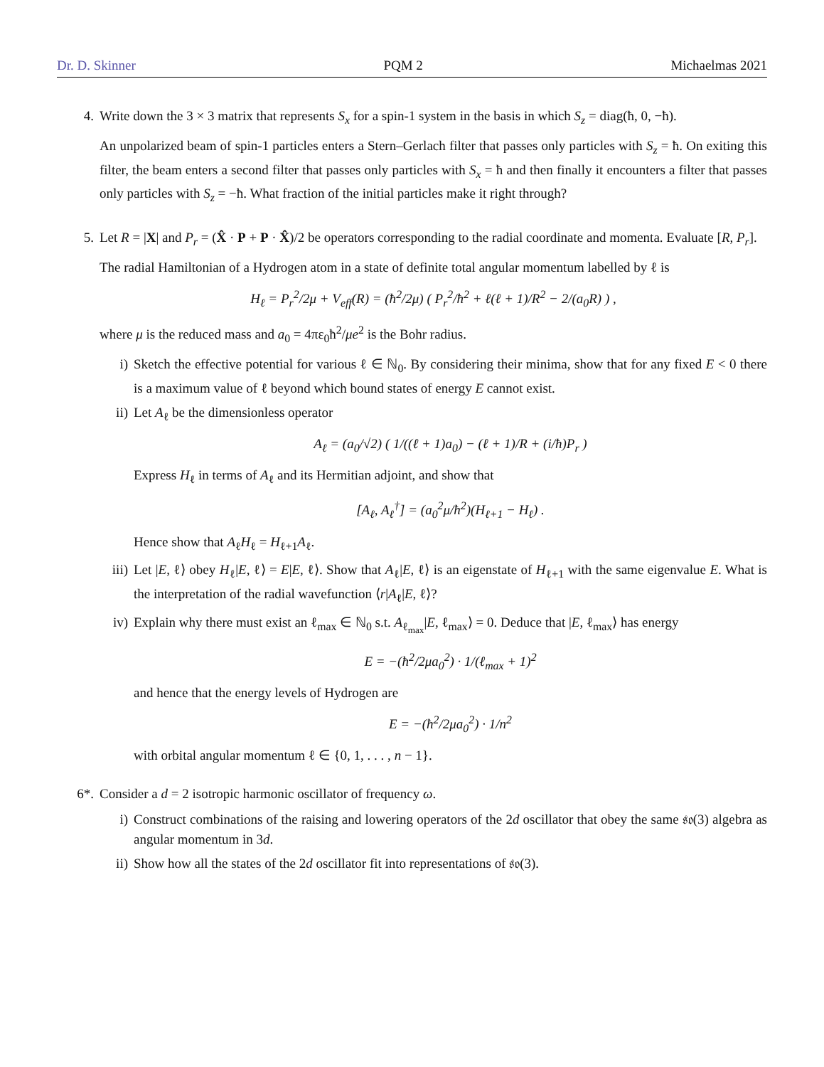Dr. D. Skinner PQM 2 Michaelmas 2021
4. Write down the 3 × 3 matrix that represents S<sub>x</sub> for a spin-1 system in the basis in which S<sub>z</sub> = diag(ħ, 0, −ħ).
An unpolarized beam of spin-1 particles enters a Stern–Gerlach filter that passes only particles with S<sub>z</sub> = ħ. On exiting this filter, the beam enters a second filter that passes only particles with S<sub>x</sub> = ħ and then finally it encounters a filter that passes only particles with S<sub>z</sub> = −ħ. What fraction of the initial particles make it right through?
5. Let R = |X| and P<sub>r</sub> = (X̂ · P + P · X̂)/2 be operators corresponding to the radial coordinate and momenta. Evaluate [R, P<sub>r</sub>].
The radial Hamiltonian of a Hydrogen atom in a state of definite total angular momentum labelled by ℓ is
H<sub>ℓ</sub> = P<sub>r</sub><sup>2</sup>/2μ + V<sub>eff</sub>(R) = (ħ<sup>2</sup>/2μ) ( P<sub>r</sub><sup>2</sup>/ħ<sup>2</sup> + ℓ(ℓ + 1)/R<sup>2</sup> − 2/(a<sub>0</sub>R) ) ,
where μ is the reduced mass and a<sub>0</sub> = 4πε<sub>0</sub>ħ<sup>2</sup>/μe<sup>2</sup> is the Bohr radius.
i) Sketch the effective potential for various ℓ ∈ ℕ<sub>0</sub>. By considering their minima, show that for any fixed E < 0 there is a maximum value of ℓ beyond which bound states of energy E cannot exist.
ii) Let A<sub>ℓ</sub> be the dimensionless operator
A<sub>ℓ</sub> = (a<sub>0</sub>/√2) ( 1/((ℓ + 1)a<sub>0</sub>) − (ℓ + 1)/R + (i/ħ)P<sub>r</sub> )
Express H<sub>ℓ</sub> in terms of A<sub>ℓ</sub> and its Hermitian adjoint, and show that
[A<sub>ℓ</sub>, A<sub>ℓ</sub><sup>†</sup>] = (a<sub>0</sub><sup>2</sup>μ/ħ<sup>2</sup>)(H<sub>ℓ+1</sub> − H<sub>ℓ</sub>) .
Hence show that A<sub>ℓ</sub>H<sub>ℓ</sub> = H<sub>ℓ+1</sub>A<sub>ℓ</sub>.
iii)
Let |E, ℓ⟩ obey H<sub>ℓ</sub>|E, ℓ⟩ = E|E, ℓ⟩. Show that A<sub>ℓ</sub>|E, ℓ⟩ is an eigenstate of H<sub>ℓ+1</sub> with the same eigenvalue E. What is the interpretation of the radial wavefunction ⟨r|A<sub>ℓ</sub>|E, ℓ⟩?
iv) Explain why there must exist an ℓ<sub>max</sub> ∈ ℕ<sub>0</sub> s.t. A<sub>ℓ<sub>max</sub></sub>|E, ℓ<sub>max</sub>⟩ = 0. Deduce that |E, ℓ<sub>max</sub>⟩ has energy
E = −(ħ<sup>2</sup>/2μa<sub>0</sub><sup>2</sup>) · 1/(ℓ<sub>max</sub> + 1)<sup>2</sup>
and hence that the energy levels of Hydrogen are
E = −(ħ<sup>2</sup>/2μa<sub>0</sub><sup>2</sup>) · 1/n<sup>2</sup>
with orbital angular momentum ℓ ∈ {0, 1, . . . , n − 1}.
6*. Consider a d = 2 isotropic harmonic oscillator of frequency ω.
i) Construct combinations of the raising and lowering operators of the 2d oscillator that obey the same 𝔰𝔬(3) algebra as angular momentum in 3d.
ii) Show how all the states of the 2d oscillator fit into representations of 𝔰𝔬(3).